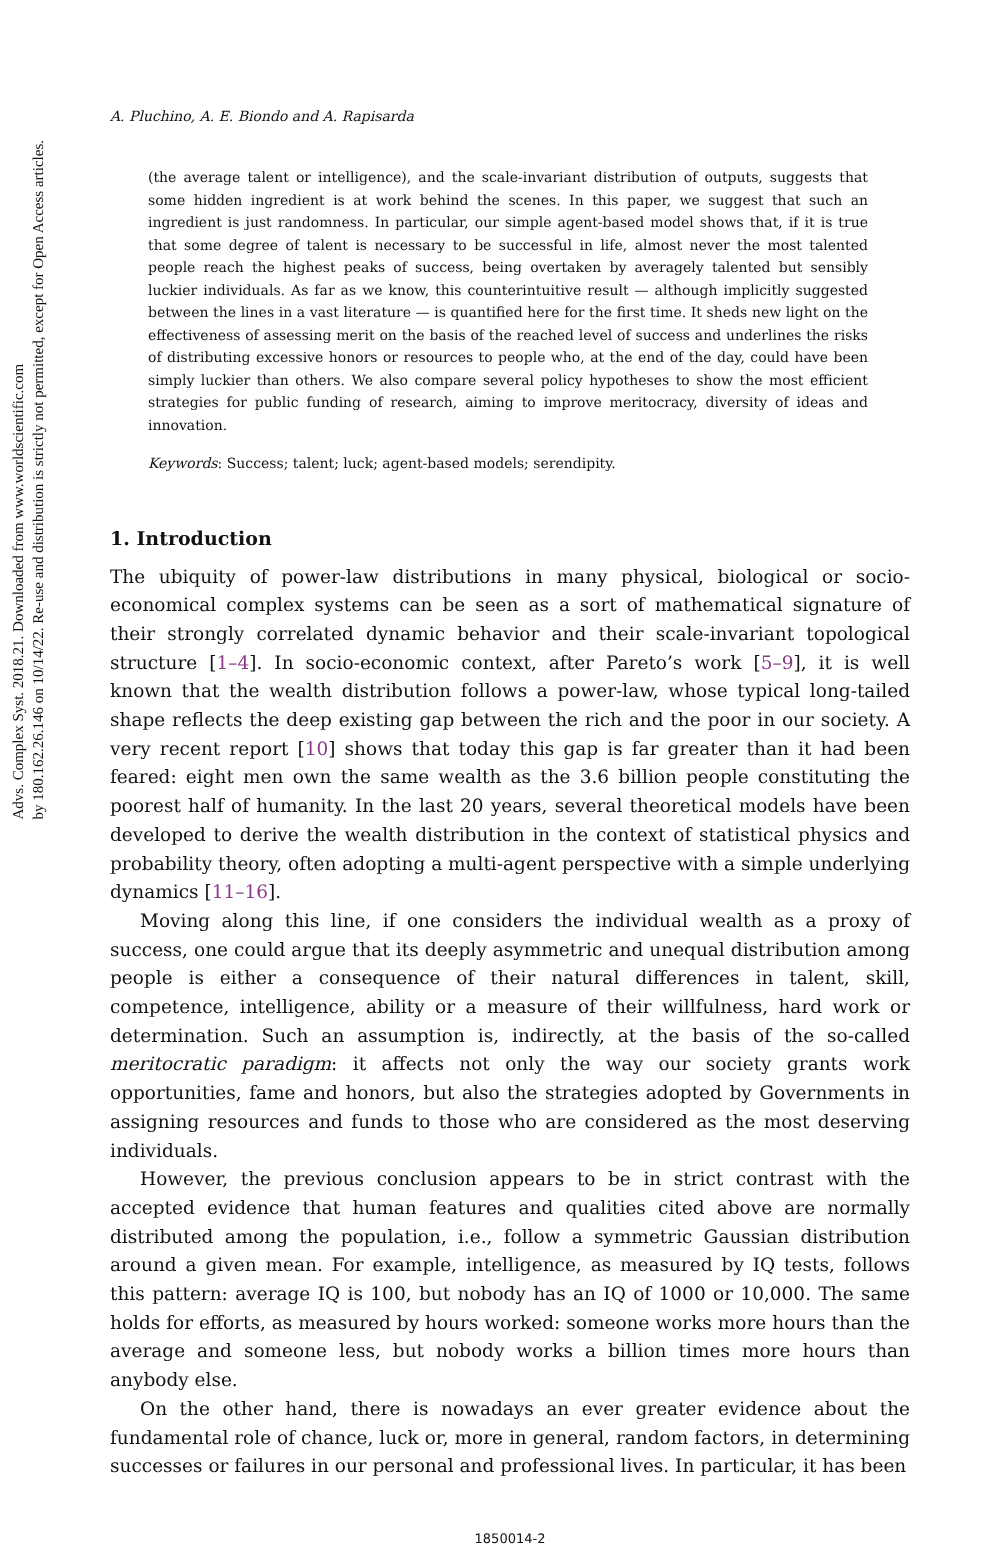Advs. Complex Syst. 2018.21. Downloaded from www.worldscientific.com
by 180.162.26.146 on 10/14/22. Re-use and distribution is strictly not permitted, except for Open Access articles.
A. Pluchino, A. E. Biondo and A. Rapisarda
(the average talent or intelligence), and the scale-invariant distribution of outputs, suggests that some hidden ingredient is at work behind the scenes. In this paper, we suggest that such an ingredient is just randomness. In particular, our simple agent-based model shows that, if it is true that some degree of talent is necessary to be successful in life, almost never the most talented people reach the highest peaks of success, being overtaken by averagely talented but sensibly luckier individuals. As far as we know, this counterintuitive result — although implicitly suggested between the lines in a vast literature — is quantified here for the first time. It sheds new light on the effectiveness of assessing merit on the basis of the reached level of success and underlines the risks of distributing excessive honors or resources to people who, at the end of the day, could have been simply luckier than others. We also compare several policy hypotheses to show the most efficient strategies for public funding of research, aiming to improve meritocracy, diversity of ideas and innovation.
Keywords: Success; talent; luck; agent-based models; serendipity.
1. Introduction
The ubiquity of power-law distributions in many physical, biological or socio-economical complex systems can be seen as a sort of mathematical signature of their strongly correlated dynamic behavior and their scale-invariant topological structure [1–4]. In socio-economic context, after Pareto’s work [5–9], it is well known that the wealth distribution follows a power-law, whose typical long-tailed shape reflects the deep existing gap between the rich and the poor in our society. A very recent report [10] shows that today this gap is far greater than it had been feared: eight men own the same wealth as the 3.6 billion people constituting the poorest half of humanity. In the last 20 years, several theoretical models have been developed to derive the wealth distribution in the context of statistical physics and probability theory, often adopting a multi-agent perspective with a simple underlying dynamics [11–16].
Moving along this line, if one considers the individual wealth as a proxy of success, one could argue that its deeply asymmetric and unequal distribution among people is either a consequence of their natural differences in talent, skill, competence, intelligence, ability or a measure of their willfulness, hard work or determination. Such an assumption is, indirectly, at the basis of the so-called meritocratic paradigm: it affects not only the way our society grants work opportunities, fame and honors, but also the strategies adopted by Governments in assigning resources and funds to those who are considered as the most deserving individuals.
However, the previous conclusion appears to be in strict contrast with the accepted evidence that human features and qualities cited above are normally distributed among the population, i.e., follow a symmetric Gaussian distribution around a given mean. For example, intelligence, as measured by IQ tests, follows this pattern: average IQ is 100, but nobody has an IQ of 1000 or 10,000. The same holds for efforts, as measured by hours worked: someone works more hours than the average and someone less, but nobody works a billion times more hours than anybody else.
On the other hand, there is nowadays an ever greater evidence about the fundamental role of chance, luck or, more in general, random factors, in determining successes or failures in our personal and professional lives. In particular, it has been
1850014-2